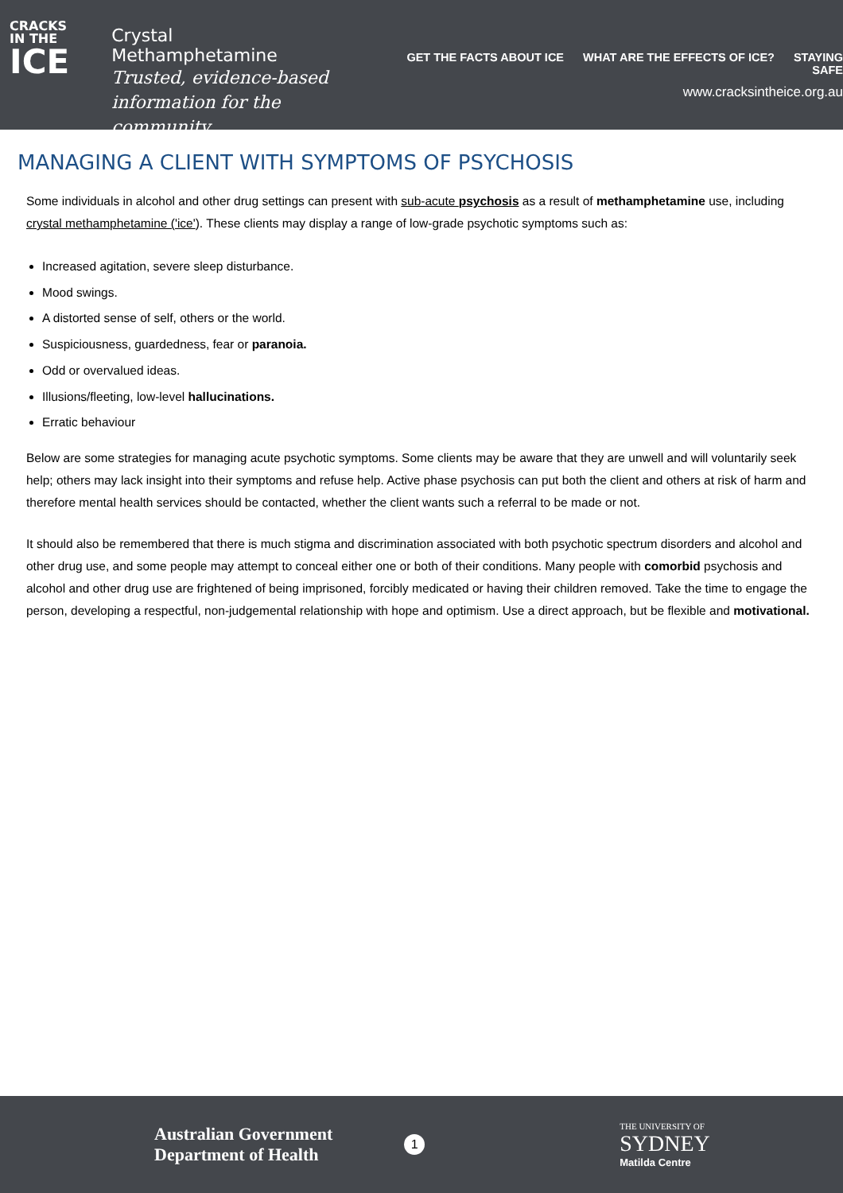CRACKS
IN THE
ICE
Crystal Methamphetamine
Trusted, evidence-based
information for the community
GET THE FACTS ABOUT ICE WHAT ARE THE EFFECTS OF ICE? STAYING SAFE
www.cracksintheice.org.au
MANAGING A CLIENT WITH SYMPTOMS OF PSYCHOSIS
Some individuals in alcohol and other drug settings can present with sub-acute psychosis as a result of methamphetamine use, including crystal methamphetamine ('ice'). These clients may display a range of low-grade psychotic symptoms such as:
Increased agitation, severe sleep disturbance.
Mood swings.
A distorted sense of self, others or the world.
Suspiciousness, guardedness, fear or paranoia.
Odd or overvalued ideas.
Illusions/fleeting, low-level hallucinations.
Erratic behaviour
Below are some strategies for managing acute psychotic symptoms. Some clients may be aware that they are unwell and will voluntarily seek help; others may lack insight into their symptoms and refuse help. Active phase psychosis can put both the client and others at risk of harm and therefore mental health services should be contacted, whether the client wants such a referral to be made or not.
It should also be remembered that there is much stigma and discrimination associated with both psychotic spectrum disorders and alcohol and other drug use, and some people may attempt to conceal either one or both of their conditions. Many people with comorbid psychosis and alcohol and other drug use are frightened of being imprisoned, forcibly medicated or having their children removed. Take the time to engage the person, developing a respectful, non-judgemental relationship with hope and optimism. Use a direct approach, but be flexible and motivational.
Australian Government
Department of Health
1
THE UNIVERSITY OF
SYDNEY
Matilda Centre